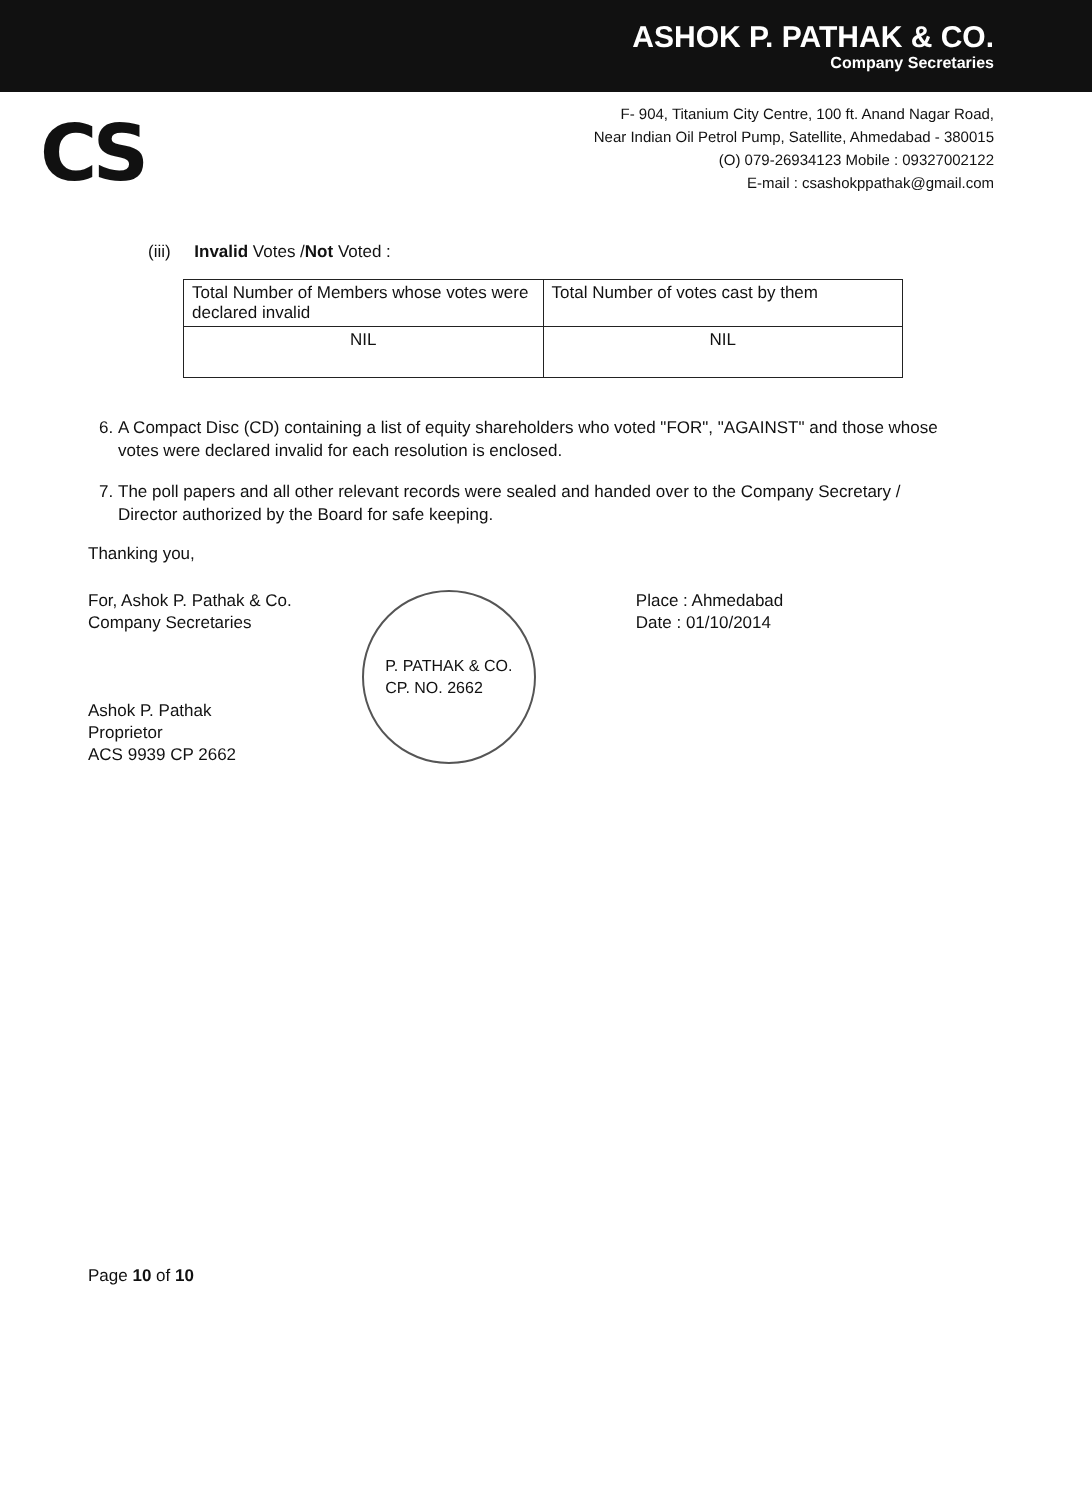ASHOK P. PATHAK & CO.
Company Secretaries
CS
F- 904, Titanium City Centre, 100 ft. Anand Nagar Road,
Near Indian Oil Petrol Pump, Satellite, Ahmedabad - 380015
(O) 079-26934123 Mobile : 09327002122
E-mail : csashokppathak@gmail.com
(iii) Invalid Votes /Not Voted :
| Total Number of Members whose votes were declared invalid | Total Number of votes cast by them |
| NIL | NIL |
6. A Compact Disc (CD) containing a list of equity shareholders who voted "FOR", "AGAINST" and those whose votes were declared invalid for each resolution is enclosed.
7. The poll papers and all other relevant records were sealed and handed over to the Company Secretary / Director authorized by the Board for safe keeping.
Thanking you,
For, Ashok P. Pathak & Co.
Company Secretaries
Ashok P. Pathak
Proprietor
ACS 9939 CP 2662
P. PATHAK & CO.
CP. NO. 2662
Place : Ahmedabad
Date : 01/10/2014
Page 10 of 10